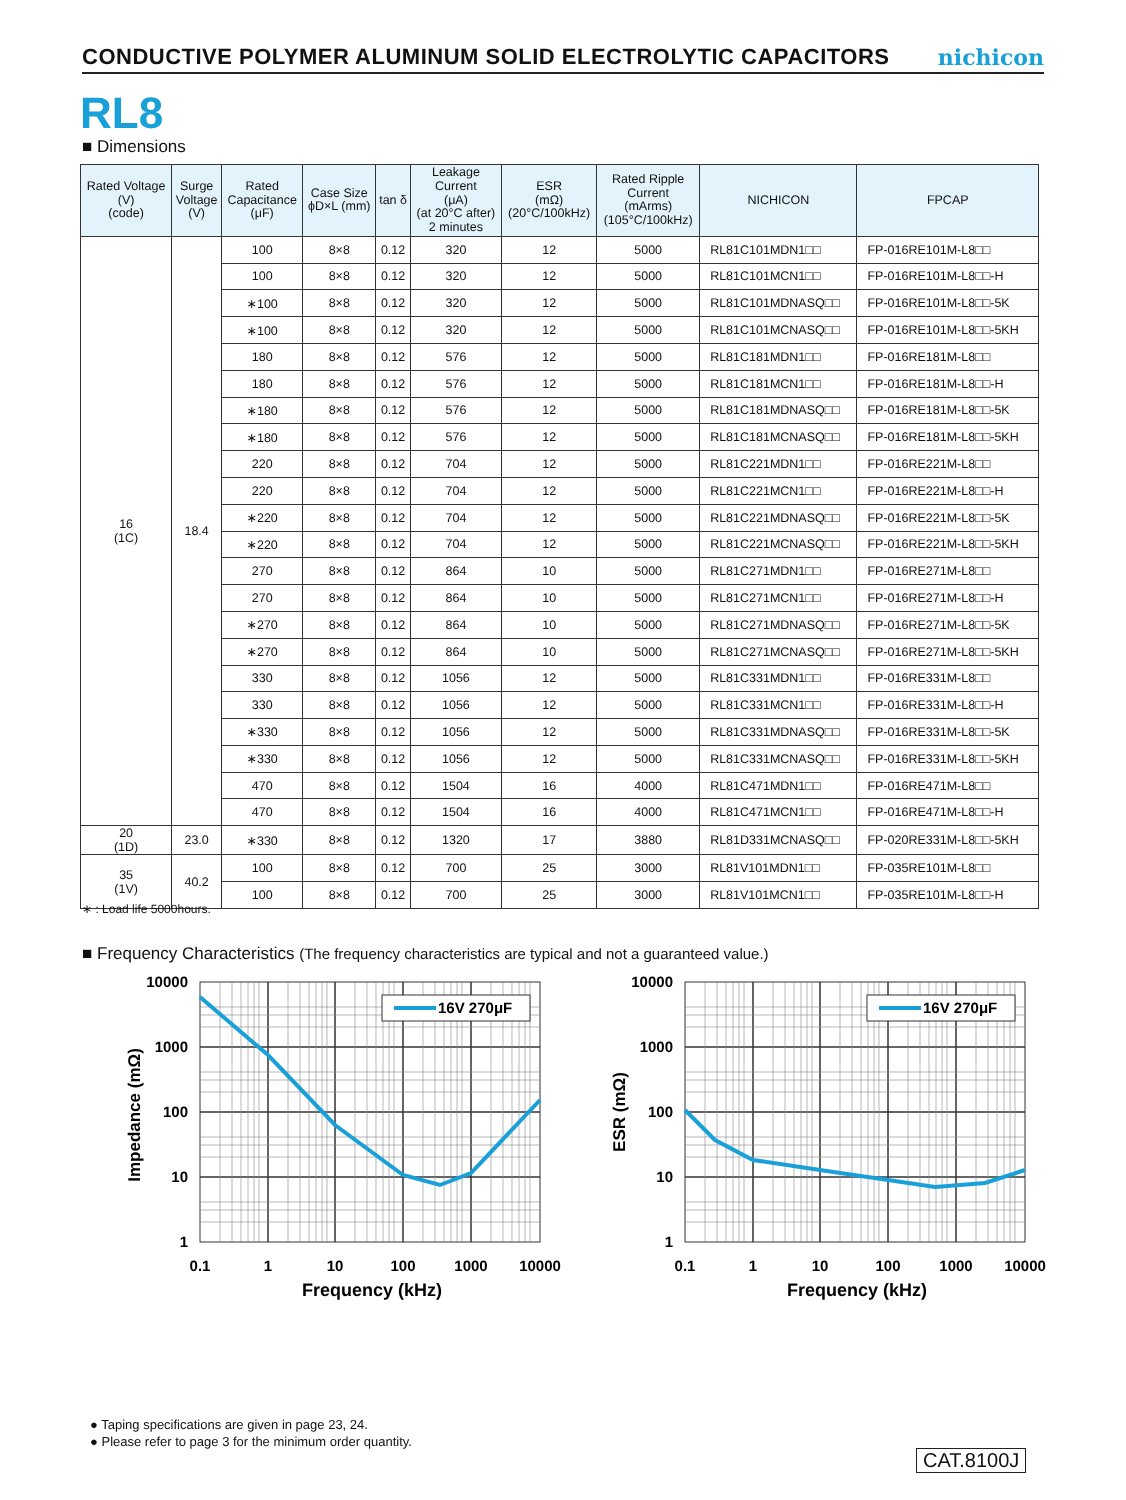CONDUCTIVE POLYMER ALUMINUM SOLID ELECTROLYTIC CAPACITORS
nichicon
RL8
■ Dimensions
| Rated Voltage (V) (code) | Surge Voltage (V) | Rated Capacitance (μF) | Case Size ϕD×L (mm) | tan δ | Leakage Current (μA) (at 20°C after) 2 minutes | ESR (mΩ) (20°C/100kHz) | Rated Ripple Current (mArms) (105°C/100kHz) | NICHICON | FPCAP |
| --- | --- | --- | --- | --- | --- | --- | --- | --- | --- |
| 16 (1C) | 18.4 | 100 | 8×8 | 0.12 | 320 | 12 | 5000 | RL81C101MDN1□□ | FP-016RE101M-L8□□ |
| | | 100 | 8×8 | 0.12 | 320 | 12 | 5000 | RL81C101MCN1□□ | FP-016RE101M-L8□□-H |
| | | ∗100 | 8×8 | 0.12 | 320 | 12 | 5000 | RL81C101MDNASQ□□ | FP-016RE101M-L8□□-5K |
| | | ∗100 | 8×8 | 0.12 | 320 | 12 | 5000 | RL81C101MCNASQ□□ | FP-016RE101M-L8□□-5KH |
| | | 180 | 8×8 | 0.12 | 576 | 12 | 5000 | RL81C181MDN1□□ | FP-016RE181M-L8□□ |
| | | 180 | 8×8 | 0.12 | 576 | 12 | 5000 | RL81C181MCN1□□ | FP-016RE181M-L8□□-H |
| | | ∗180 | 8×8 | 0.12 | 576 | 12 | 5000 | RL81C181MDNASQ□□ | FP-016RE181M-L8□□-5K |
| | | ∗180 | 8×8 | 0.12 | 576 | 12 | 5000 | RL81C181MCNASQ□□ | FP-016RE181M-L8□□-5KH |
| | | 220 | 8×8 | 0.12 | 704 | 12 | 5000 | RL81C221MDN1□□ | FP-016RE221M-L8□□ |
| | | 220 | 8×8 | 0.12 | 704 | 12 | 5000 | RL81C221MCN1□□ | FP-016RE221M-L8□□-H |
| | | ∗220 | 8×8 | 0.12 | 704 | 12 | 5000 | RL81C221MDNASQ□□ | FP-016RE221M-L8□□-5K |
| | | ∗220 | 8×8 | 0.12 | 704 | 12 | 5000 | RL81C221MCNASQ□□ | FP-016RE221M-L8□□-5KH |
| | | 270 | 8×8 | 0.12 | 864 | 10 | 5000 | RL81C271MDN1□□ | FP-016RE271M-L8□□ |
| | | 270 | 8×8 | 0.12 | 864 | 10 | 5000 | RL81C271MCN1□□ | FP-016RE271M-L8□□-H |
| | | ∗270 | 8×8 | 0.12 | 864 | 10 | 5000 | RL81C271MDNASQ□□ | FP-016RE271M-L8□□-5K |
| | | ∗270 | 8×8 | 0.12 | 864 | 10 | 5000 | RL81C271MCNASQ□□ | FP-016RE271M-L8□□-5KH |
| | | 330 | 8×8 | 0.12 | 1056 | 12 | 5000 | RL81C331MDN1□□ | FP-016RE331M-L8□□ |
| | | 330 | 8×8 | 0.12 | 1056 | 12 | 5000 | RL81C331MCN1□□ | FP-016RE331M-L8□□-H |
| | | ∗330 | 8×8 | 0.12 | 1056 | 12 | 5000 | RL81C331MDNASQ□□ | FP-016RE331M-L8□□-5K |
| | | ∗330 | 8×8 | 0.12 | 1056 | 12 | 5000 | RL81C331MCNASQ□□ | FP-016RE331M-L8□□-5KH |
| | | 470 | 8×8 | 0.12 | 1504 | 16 | 4000 | RL81C471MDN1□□ | FP-016RE471M-L8□□ |
| | | 470 | 8×8 | 0.12 | 1504 | 16 | 4000 | RL81C471MCN1□□ | FP-016RE471M-L8□□-H |
| 20 (1D) | 23.0 | ∗330 | 8×8 | 0.12 | 1320 | 17 | 3880 | RL81D331MCNASQ□□ | FP-020RE331M-L8□□-5KH |
| 35 (1V) | 40.2 | 100 | 8×8 | 0.12 | 700 | 25 | 3000 | RL81V101MDN1□□ | FP-035RE101M-L8□□ |
| | | 100 | 8×8 | 0.12 | 700 | 25 | 3000 | RL81V101MCN1□□ | FP-035RE101M-L8□□-H |
∗ : Load life 5000hours.
■ Frequency Characteristics (The frequency characteristics are typical and not a guaranteed value.)
16V 270μF
10000
1000
100
10
1
0.1
1
10
100
1000
10000
Frequency (kHz)
Impedance (mΩ)
16V 270μF
10000
1000
100
10
1
0.1
1
10
100
1000
10000
Frequency (kHz)
ESR (mΩ)
● Taping specifications are given in page 23, 24.
● Please refer to page 3 for the minimum order quantity.
CAT.8100J